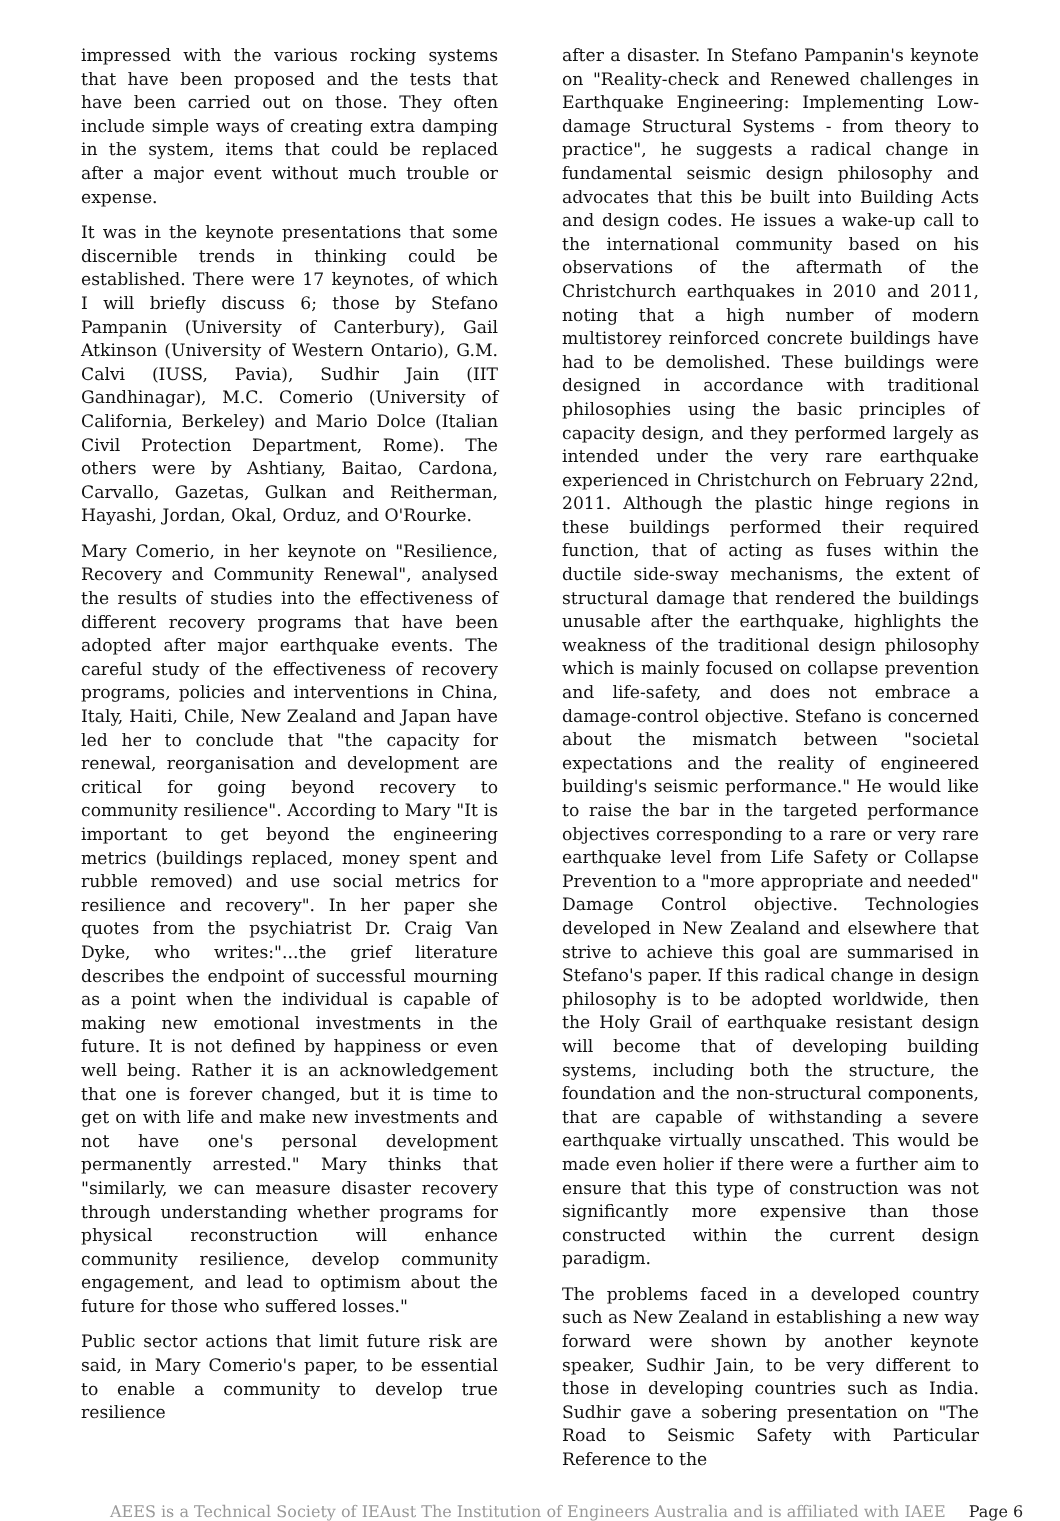impressed with the various rocking systems that have been proposed and the tests that have been carried out on those. They often include simple ways of creating extra damping in the system, items that could be replaced after a major event without much trouble or expense.
It was in the keynote presentations that some discernible trends in thinking could be established. There were 17 keynotes, of which I will briefly discuss 6; those by Stefano Pampanin (University of Canterbury), Gail Atkinson (University of Western Ontario), G.M. Calvi (IUSS, Pavia), Sudhir Jain (IIT Gandhinagar), M.C. Comerio (University of California, Berkeley) and Mario Dolce (Italian Civil Protection Department, Rome). The others were by Ashtiany, Baitao, Cardona, Carvallo, Gazetas, Gulkan and Reitherman, Hayashi, Jordan, Okal, Orduz, and O'Rourke.
Mary Comerio, in her keynote on "Resilience, Recovery and Community Renewal", analysed the results of studies into the effectiveness of different recovery programs that have been adopted after major earthquake events. The careful study of the effectiveness of recovery programs, policies and interventions in China, Italy, Haiti, Chile, New Zealand and Japan have led her to conclude that "the capacity for renewal, reorganisation and development are critical for going beyond recovery to community resilience". According to Mary "It is important to get beyond the engineering metrics (buildings replaced, money spent and rubble removed) and use social metrics for resilience and recovery". In her paper she quotes from the psychiatrist Dr. Craig Van Dyke, who writes:"...the grief literature describes the endpoint of successful mourning as a point when the individual is capable of making new emotional investments in the future. It is not defined by happiness or even well being. Rather it is an acknowledgement that one is forever changed, but it is time to get on with life and make new investments and not have one's personal development permanently arrested." Mary thinks that "similarly, we can measure disaster recovery through understanding whether programs for physical reconstruction will enhance community resilience, develop community engagement, and lead to optimism about the future for those who suffered losses."
Public sector actions that limit future risk are said, in Mary Comerio's paper, to be essential to enable a community to develop true resilience
after a disaster. In Stefano Pampanin's keynote on "Reality-check and Renewed challenges in Earthquake Engineering: Implementing Low-damage Structural Systems - from theory to practice", he suggests a radical change in fundamental seismic design philosophy and advocates that this be built into Building Acts and design codes. He issues a wake-up call to the international community based on his observations of the aftermath of the Christchurch earthquakes in 2010 and 2011, noting that a high number of modern multistorey reinforced concrete buildings have had to be demolished. These buildings were designed in accordance with traditional philosophies using the basic principles of capacity design, and they performed largely as intended under the very rare earthquake experienced in Christchurch on February 22nd, 2011. Although the plastic hinge regions in these buildings performed their required function, that of acting as fuses within the ductile side-sway mechanisms, the extent of structural damage that rendered the buildings unusable after the earthquake, highlights the weakness of the traditional design philosophy which is mainly focused on collapse prevention and life-safety, and does not embrace a damage-control objective. Stefano is concerned about the mismatch between "societal expectations and the reality of engineered building's seismic performance." He would like to raise the bar in the targeted performance objectives corresponding to a rare or very rare earthquake level from Life Safety or Collapse Prevention to a "more appropriate and needed" Damage Control objective. Technologies developed in New Zealand and elsewhere that strive to achieve this goal are summarised in Stefano's paper. If this radical change in design philosophy is to be adopted worldwide, then the Holy Grail of earthquake resistant design will become that of developing building systems, including both the structure, the foundation and the non-structural components, that are capable of withstanding a severe earthquake virtually unscathed. This would be made even holier if there were a further aim to ensure that this type of construction was not significantly more expensive than those constructed within the current design paradigm.
The problems faced in a developed country such as New Zealand in establishing a new way forward were shown by another keynote speaker, Sudhir Jain, to be very different to those in developing countries such as India. Sudhir gave a sobering presentation on "The Road to Seismic Safety with Particular Reference to the
AEES is a Technical Society of IEAust The Institution of Engineers Australia and is affiliated with IAEE Page 6